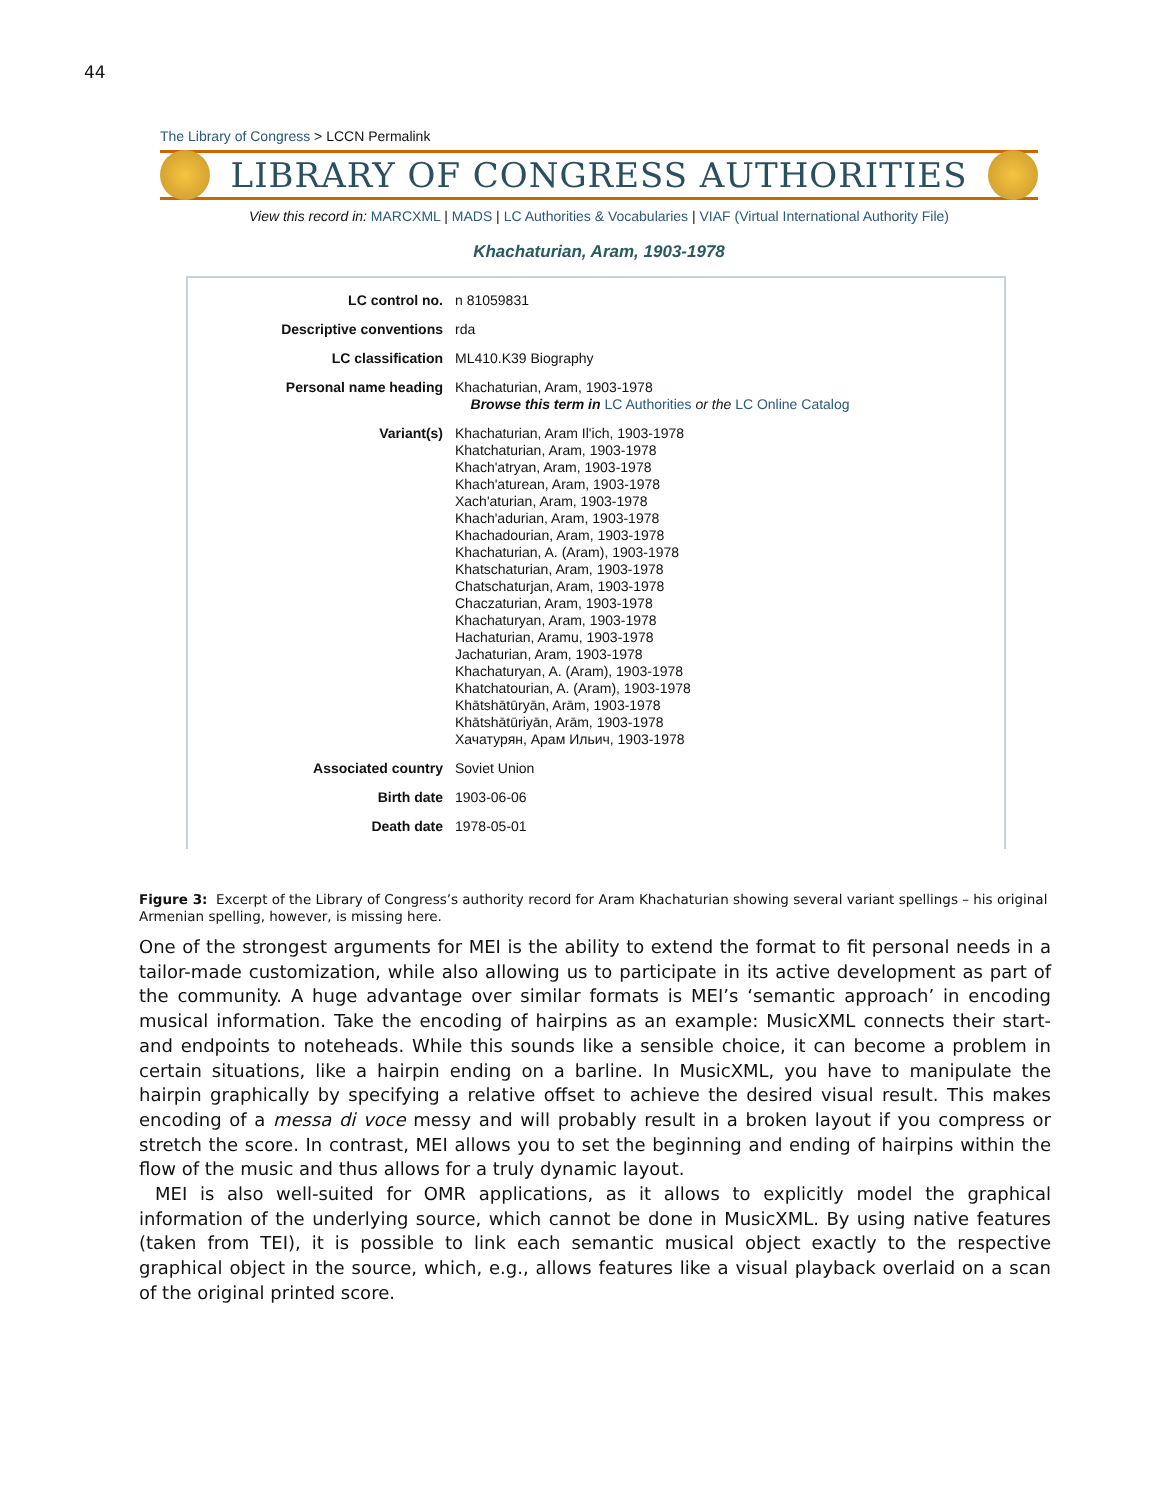44
The Library of Congress > LCCN Permalink
LIBRARY OF CONGRESS AUTHORITIES
View this record in: MARCXML | MADS | LC Authorities & Vocabularies | VIAF (Virtual International Authority File)
Khachaturian, Aram, 1903-1978
| LC control no. | n 81059831 |
| Descriptive conventions | rda |
| LC classification | ML410.K39 Biography |
| Personal name heading | Khachaturian, Aram, 1903-1978 Browse this term in LC Authorities or the LC Online Catalog |
| Variant(s) | Khachaturian, Aram Il'ich, 1903-1978 Khatchaturian, Aram, 1903-1978 Khach'atryan, Aram, 1903-1978 Khach'aturean, Aram, 1903-1978 Xach'aturian, Aram, 1903-1978 Khach'adurian, Aram, 1903-1978 Khachadourian, Aram, 1903-1978 Khachaturian, A. (Aram), 1903-1978 Khatschaturian, Aram, 1903-1978 Chatschaturjan, Aram, 1903-1978 Chaczaturian, Aram, 1903-1978 Khachaturyan, Aram, 1903-1978 Hachaturian, Aramu, 1903-1978 Jachaturian, Aram, 1903-1978 Khachaturyan, A. (Aram), 1903-1978 Khatchatourian, A. (Aram), 1903-1978 Khātshātūryān, Arām, 1903-1978 Khātshātūriyān, Arām, 1903-1978 Хачатурян, Арам Ильич, 1903-1978 |
| Associated country | Soviet Union |
| Birth date | 1903-06-06 |
| Death date | 1978-05-01 |
Figure 3: Excerpt of the Library of Congress’s authority record for Aram Khachaturian showing several variant spellings – his original Armenian spelling, however, is missing here.
One of the strongest arguments for MEI is the ability to extend the format to fit personal needs in a tailor-made customization, while also allowing us to participate in its active development as part of the community. A huge advantage over similar formats is MEI’s ‘semantic approach’ in encoding musical information. Take the encoding of hairpins as an example: MusicXML connects their start- and endpoints to noteheads. While this sounds like a sensible choice, it can become a problem in certain situations, like a hairpin ending on a barline. In MusicXML, you have to manipulate the hairpin graphically by specifying a relative offset to achieve the desired visual result. This makes encoding of a messa di voce messy and will probably result in a broken layout if you compress or stretch the score. In contrast, MEI allows you to set the beginning and ending of hairpins within the flow of the music and thus allows for a truly dynamic layout.
MEI is also well-suited for OMR applications, as it allows to explicitly model the graphical information of the underlying source, which cannot be done in MusicXML. By using native features (taken from TEI), it is possible to link each semantic musical object exactly to the respective graphical object in the source, which, e.g., allows features like a visual playback overlaid on a scan of the original printed score.